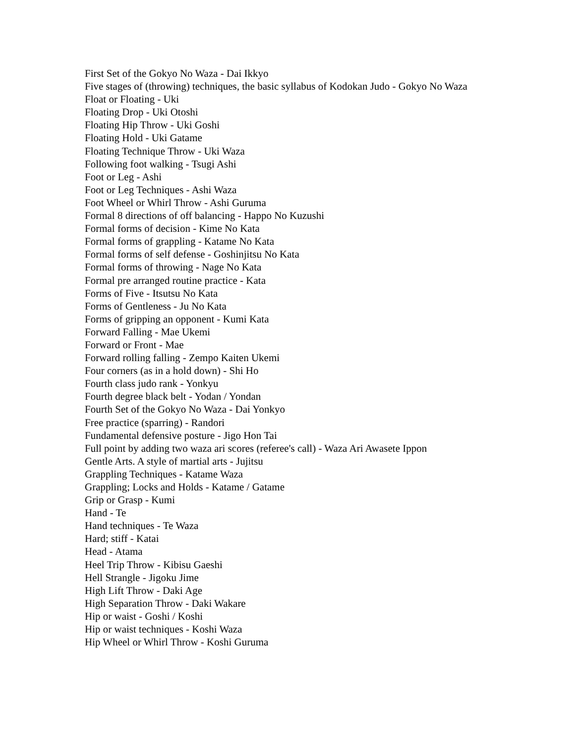First Set of the Gokyo No Waza - Dai Ikkyo
Five stages of (throwing) techniques, the basic syllabus of Kodokan Judo - Gokyo No Waza
Float or Floating - Uki
Floating Drop - Uki Otoshi
Floating Hip Throw - Uki Goshi
Floating Hold - Uki Gatame
Floating Technique Throw - Uki Waza
Following foot walking - Tsugi Ashi
Foot or Leg - Ashi
Foot or Leg Techniques - Ashi Waza
Foot Wheel or Whirl Throw - Ashi Guruma
Formal 8 directions of off balancing - Happo No Kuzushi
Formal forms of decision - Kime No Kata
Formal forms of grappling - Katame No Kata
Formal forms of self defense - Goshinjitsu No Kata
Formal forms of throwing - Nage No Kata
Formal pre arranged routine practice - Kata
Forms of Five - Itsutsu No Kata
Forms of Gentleness - Ju No Kata
Forms of gripping an opponent - Kumi Kata
Forward Falling - Mae Ukemi
Forward or Front - Mae
Forward rolling falling - Zempo Kaiten Ukemi
Four corners (as in a hold down) - Shi Ho
Fourth class judo rank - Yonkyu
Fourth degree black belt - Yodan / Yondan
Fourth Set of the Gokyo No Waza - Dai Yonkyo
Free practice (sparring) - Randori
Fundamental defensive posture - Jigo Hon Tai
Full point by adding two waza ari scores (referee's call) - Waza Ari Awasete Ippon
Gentle Arts. A style of martial arts - Jujitsu
Grappling Techniques - Katame Waza
Grappling; Locks and Holds - Katame / Gatame
Grip or Grasp - Kumi
Hand - Te
Hand techniques - Te Waza
Hard; stiff - Katai
Head - Atama
Heel Trip Throw - Kibisu Gaeshi
Hell Strangle - Jigoku Jime
High Lift Throw - Daki Age
High Separation Throw - Daki Wakare
Hip or waist - Goshi / Koshi
Hip or waist techniques - Koshi Waza
Hip Wheel or Whirl Throw - Koshi Guruma